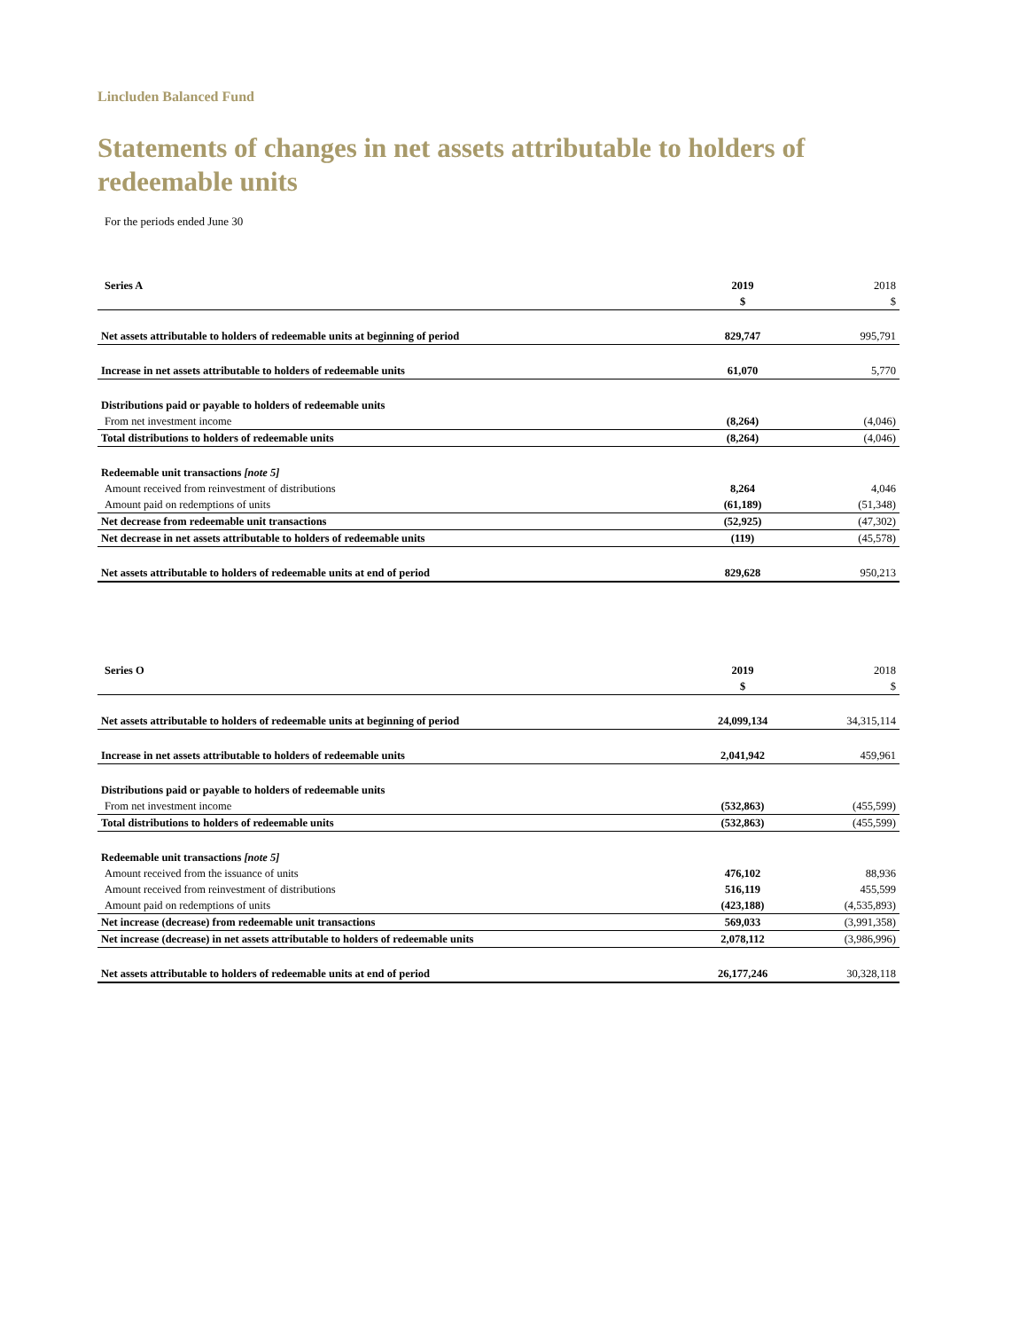Lincluden Balanced Fund
Statements of changes in net assets attributable to holders of redeemable units
For the periods ended June 30
| Series A | 2019 | 2018 |
| --- | --- | --- |
| | $ | $ |
| Net assets attributable to holders of redeemable units at beginning of period | 829,747 | 995,791 |
| Increase in net assets attributable to holders of redeemable units | 61,070 | 5,770 |
| Distributions paid or payable to holders of redeemable units | | |
| From net investment income | (8,264) | (4,046) |
| Total distributions to holders of redeemable units | (8,264) | (4,046) |
| Redeemable unit transactions [note 5] | | |
| Amount received from reinvestment of distributions | 8,264 | 4,046 |
| Amount paid on redemptions of units | (61,189) | (51,348) |
| Net decrease from redeemable unit transactions | (52,925) | (47,302) |
| Net decrease in net assets attributable to holders of redeemable units | (119) | (45,578) |
| Net assets attributable to holders of redeemable units at end of period | 829,628 | 950,213 |
| Series O | 2019 | 2018 |
| --- | --- | --- |
| | $ | $ |
| Net assets attributable to holders of redeemable units at beginning of period | 24,099,134 | 34,315,114 |
| Increase in net assets attributable to holders of redeemable units | 2,041,942 | 459,961 |
| Distributions paid or payable to holders of redeemable units | | |
| From net investment income | (532,863) | (455,599) |
| Total distributions to holders of redeemable units | (532,863) | (455,599) |
| Redeemable unit transactions [note 5] | | |
| Amount received from the issuance of units | 476,102 | 88,936 |
| Amount received from reinvestment of distributions | 516,119 | 455,599 |
| Amount paid on redemptions of units | (423,188) | (4,535,893) |
| Net increase (decrease) from redeemable unit transactions | 569,033 | (3,991,358) |
| Net increase (decrease) in net assets attributable to holders of redeemable units | 2,078,112 | (3,986,996) |
| Net assets attributable to holders of redeemable units at end of period | 26,177,246 | 30,328,118 |